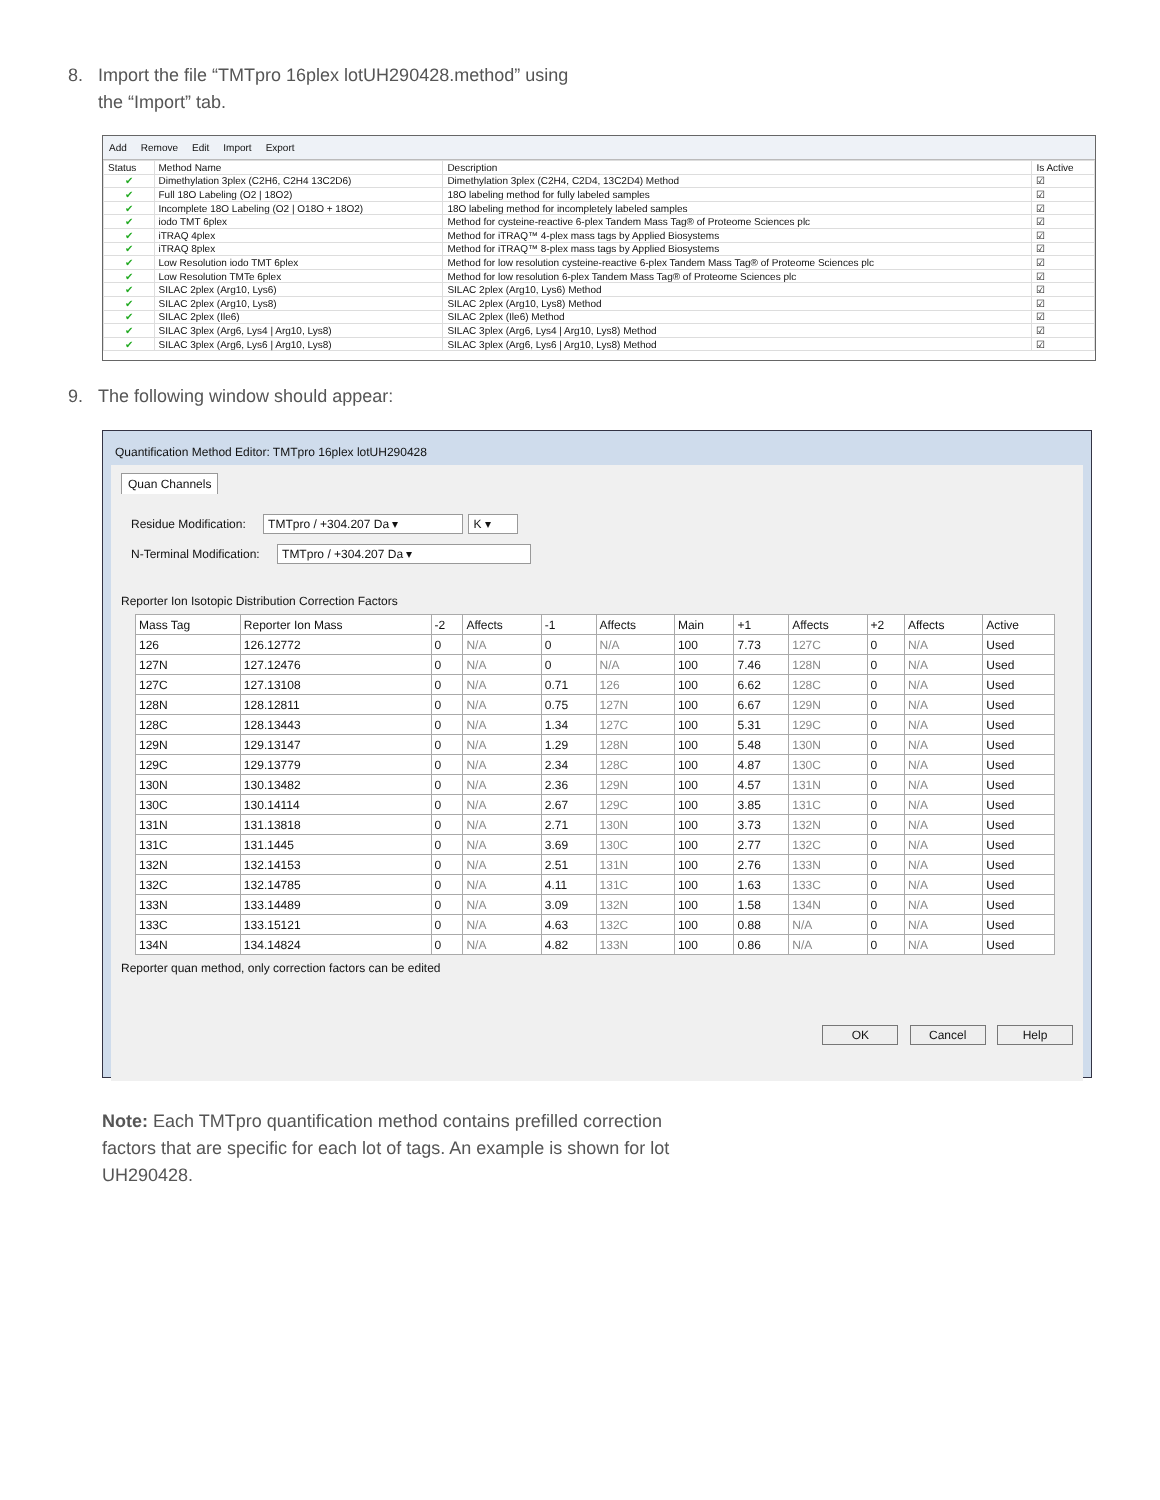8. Import the file “TMTpro 16plex lotUH290428.method” using
the “Import” tab.
Add Remove Edit Import Export
| Status | Method Name | Description | Is Active |
| --- | --- | --- | --- |
| ✔ | Dimethylation 3plex (C2H6, C2H4 13C2D6) | Dimethylation 3plex (C2H4, C2D4, 13C2D4) Method | ☑ |
| ✔ | Full 18O Labeling (O2 / 18O2) | 18O labeling method for fully labeled samples | ☑ |
| ✔ | Incomplete 18O Labeling (O2 / O18O + 18O2) | 18O labeling method for incompletely labeled samples | ☑ |
| ✔ | iodo TMT 6plex | Method for cysteine-reactive 6-plex Tandem Mass Tag® of Proteome Sciences plc | ☑ |
| ✔ | iTRAQ 4plex | Method for iTRAQ™ 4-plex mass tags by Applied Biosystems | ☑ |
| ✔ | iTRAQ 8plex | Method for iTRAQ™ 8-plex mass tags by Applied Biosystems | ☑ |
| ✔ | Low Resolution iodo TMT 6plex | Method for low resolution cysteine-reactive 6-plex Tandem Mass Tag® of Proteome Sciences plc | ☑ |
| ✔ | Low Resolution TMTe 6plex | Method for low resolution 6-plex Tandem Mass Tag® of Proteome Sciences plc | ☑ |
| ✔ | SILAC 2plex (Arg10, Lys6) | SILAC 2plex (Arg10, Lys6) Method | ☑ |
| ✔ | SILAC 2plex (Arg10, Lys8) | SILAC 2plex (Arg10, Lys8) Method | ☑ |
| ✔ | SILAC 2plex (Ile6) | SILAC 2plex (Ile6) Method | ☑ |
| ✔ | SILAC 3plex (Arg6, Lys4 / Arg10, Lys8) | SILAC 3plex (Arg6, Lys4 / Arg10, Lys8) Method | ☑ |
| ✔ | SILAC 3plex (Arg6, Lys6 / Arg10, Lys8) | SILAC 3plex (Arg6, Lys6 / Arg10, Lys8) Method | ☑ |
9. The following window should appear:
Quantification Method Editor: TMTpro 16plex lotUH290428
Quan Channels
Residue Modification: TMTpro / +304.207 Da ▾ K ▾
N-Terminal Modification: TMTpro / +304.207 Da ▾
Reporter Ion Isotopic Distribution Correction Factors
| Mass Tag | Reporter Ion Mass | -2 | Affects | -1 | Affects | Main | +1 | Affects | +2 | Affects | Active |
| --- | --- | --- | --- | --- | --- | --- | --- | --- | --- | --- | --- |
| 126 | 126.12772 | 0 | N/A | 0 | N/A | 100 | 7.73 | 127C | 0 | N/A | Used |
| 127N | 127.12476 | 0 | N/A | 0 | N/A | 100 | 7.46 | 128N | 0 | N/A | Used |
| 127C | 127.13108 | 0 | N/A | 0.71 | 126 | 100 | 6.62 | 128C | 0 | N/A | Used |
| 128N | 128.12811 | 0 | N/A | 0.75 | 127N | 100 | 6.67 | 129N | 0 | N/A | Used |
| 128C | 128.13443 | 0 | N/A | 1.34 | 127C | 100 | 5.31 | 129C | 0 | N/A | Used |
| 129N | 129.13147 | 0 | N/A | 1.29 | 128N | 100 | 5.48 | 130N | 0 | N/A | Used |
| 129C | 129.13779 | 0 | N/A | 2.34 | 128C | 100 | 4.87 | 130C | 0 | N/A | Used |
| 130N | 130.13482 | 0 | N/A | 2.36 | 129N | 100 | 4.57 | 131N | 0 | N/A | Used |
| 130C | 130.14114 | 0 | N/A | 2.67 | 129C | 100 | 3.85 | 131C | 0 | N/A | Used |
| 131N | 131.13818 | 0 | N/A | 2.71 | 130N | 100 | 3.73 | 132N | 0 | N/A | Used |
| 131C | 131.1445 | 0 | N/A | 3.69 | 130C | 100 | 2.77 | 132C | 0 | N/A | Used |
| 132N | 132.14153 | 0 | N/A | 2.51 | 131N | 100 | 2.76 | 133N | 0 | N/A | Used |
| 132C | 132.14785 | 0 | N/A | 4.11 | 131C | 100 | 1.63 | 133C | 0 | N/A | Used |
| 133N | 133.14489 | 0 | N/A | 3.09 | 132N | 100 | 1.58 | 134N | 0 | N/A | Used |
| 133C | 133.15121 | 0 | N/A | 4.63 | 132C | 100 | 0.88 | N/A | 0 | N/A | Used |
| 134N | 134.14824 | 0 | N/A | 4.82 | 133N | 100 | 0.86 | N/A | 0 | N/A | Used |
Reporter quan method, only correction factors can be edited
OK Cancel Help
Note: Each TMTpro quantification method contains prefilled correction factors that are specific for each lot of tags. An example is shown for lot UH290428.